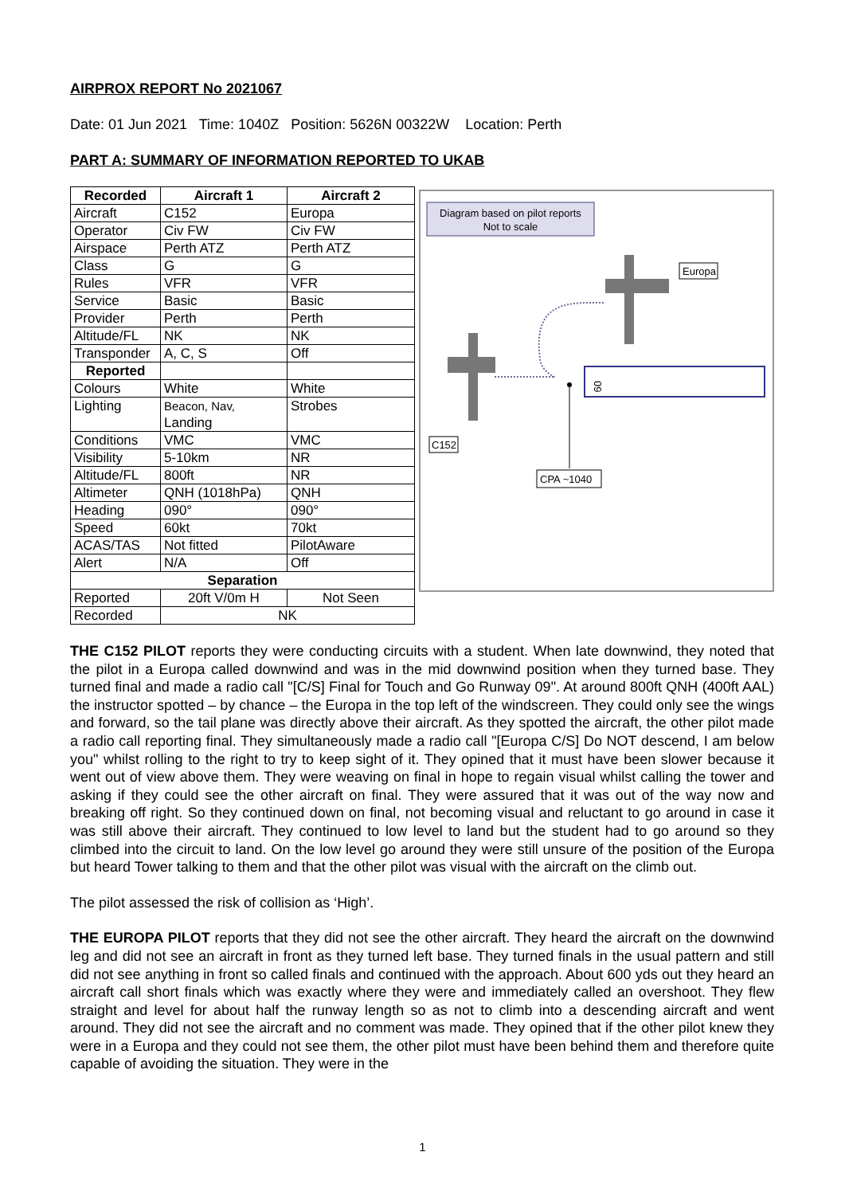AIRPROX REPORT No 2021067
Date: 01 Jun 2021 Time: 1040Z Position: 5626N 00322W Location: Perth
PART A: SUMMARY OF INFORMATION REPORTED TO UKAB
| Recorded | Aircraft 1 | Aircraft 2 |
| --- | --- | --- |
| Aircraft | C152 | Europa |
| Operator | Civ FW | Civ FW |
| Airspace | Perth ATZ | Perth ATZ |
| Class | G | G |
| Rules | VFR | VFR |
| Service | Basic | Basic |
| Provider | Perth | Perth |
| Altitude/FL | NK | NK |
| Transponder | A, C, S | Off |
| Reported | | |
| Colours | White | White |
| Lighting | Beacon, Nav, Landing | Strobes |
| Conditions | VMC | VMC |
| Visibility | 5-10km | NR |
| Altitude/FL | 800ft | NR |
| Altimeter | QNH (1018hPa) | QNH |
| Heading | 090° | 090° |
| Speed | 60kt | 70kt |
| ACAS/TAS | Not fitted | PilotAware |
| Alert | N/A | Off |
| Separation | | |
| Reported | 20ft V/0m H | Not Seen |
| Recorded | NK | |
Diagram based on pilot reports
Not to scale
09
Europa
C152
CPA ~1040
THE C152 PILOT reports they were conducting circuits with a student. When late downwind, they noted that the pilot in a Europa called downwind and was in the mid downwind position when they turned base. They turned final and made a radio call "[C/S] Final for Touch and Go Runway 09". At around 800ft QNH (400ft AAL) the instructor spotted – by chance – the Europa in the top left of the windscreen. They could only see the wings and forward, so the tail plane was directly above their aircraft. As they spotted the aircraft, the other pilot made a radio call reporting final. They simultaneously made a radio call "[Europa C/S] Do NOT descend, I am below you" whilst rolling to the right to try to keep sight of it. They opined that it must have been slower because it went out of view above them. They were weaving on final in hope to regain visual whilst calling the tower and asking if they could see the other aircraft on final. They were assured that it was out of the way now and breaking off right. So they continued down on final, not becoming visual and reluctant to go around in case it was still above their aircraft. They continued to low level to land but the student had to go around so they climbed into the circuit to land. On the low level go around they were still unsure of the position of the Europa but heard Tower talking to them and that the other pilot was visual with the aircraft on the climb out.
The pilot assessed the risk of collision as ‘High’.
THE EUROPA PILOT reports that they did not see the other aircraft. They heard the aircraft on the downwind leg and did not see an aircraft in front as they turned left base. They turned finals in the usual pattern and still did not see anything in front so called finals and continued with the approach. About 600 yds out they heard an aircraft call short finals which was exactly where they were and immediately called an overshoot. They flew straight and level for about half the runway length so as not to climb into a descending aircraft and went around. They did not see the aircraft and no comment was made. They opined that if the other pilot knew they were in a Europa and they could not see them, the other pilot must have been behind them and therefore quite capable of avoiding the situation. They were in the
1